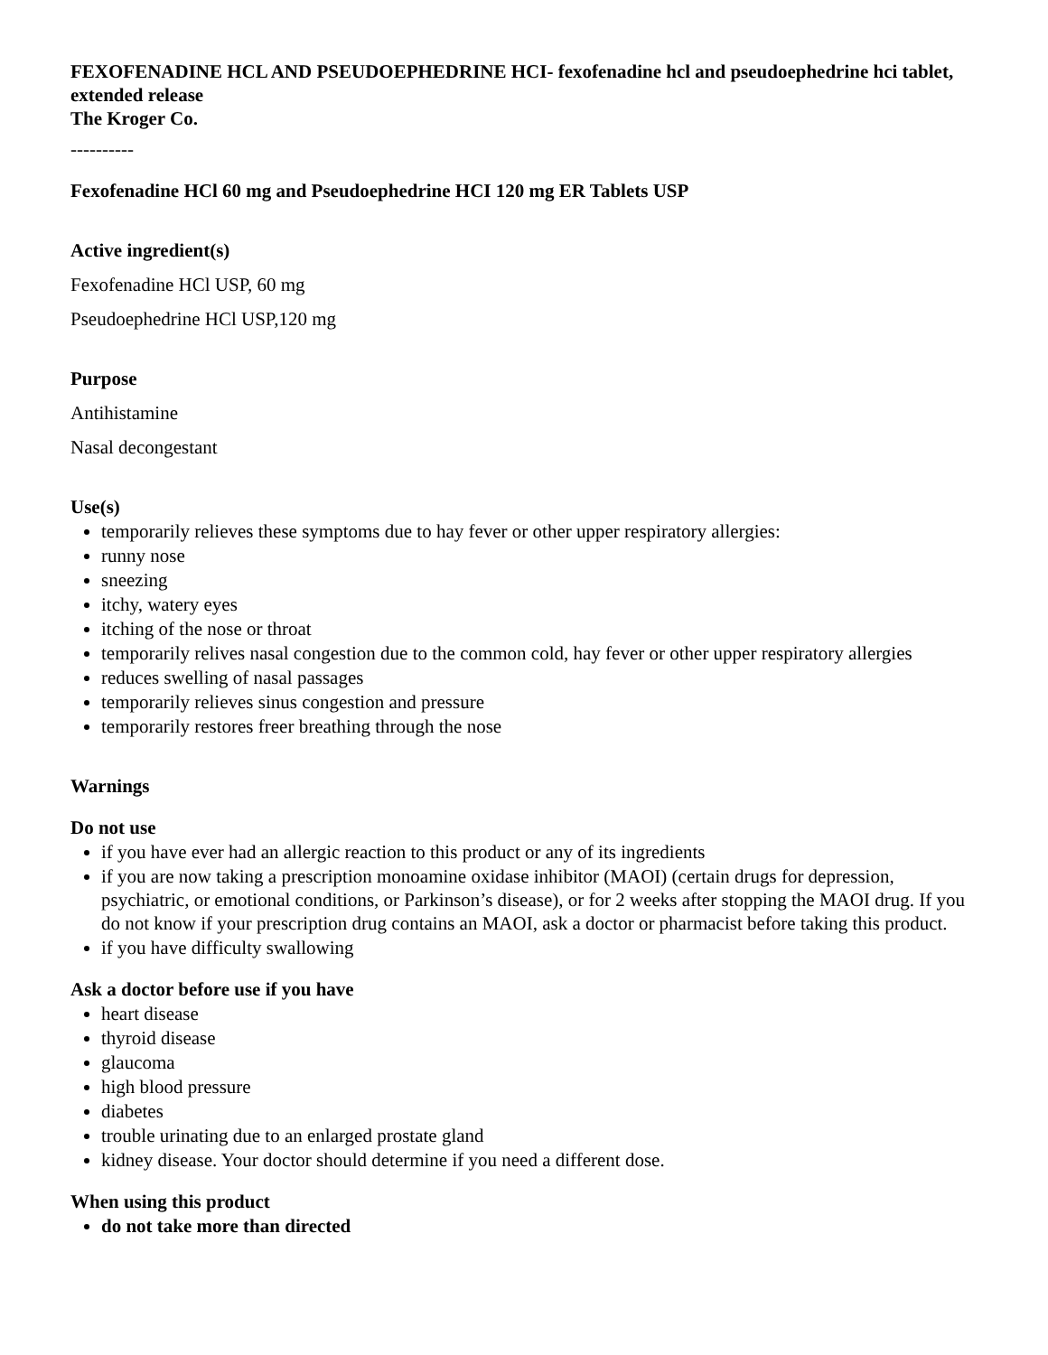FEXOFENADINE HCL AND PSEUDOEPHEDRINE HCI- fexofenadine hcl and pseudoephedrine hci tablet, extended release
The Kroger Co.
----------
Fexofenadine HCl 60 mg and Pseudoephedrine HCI 120 mg ER Tablets USP
Active ingredient(s)
Fexofenadine HCl USP, 60 mg
Pseudoephedrine HCl USP,120 mg
Purpose
Antihistamine
Nasal decongestant
Use(s)
temporarily relieves these symptoms due to hay fever or other upper respiratory allergies:
runny nose
sneezing
itchy, watery eyes
itching of the nose or throat
temporarily relives nasal congestion due to the common cold, hay fever or other upper respiratory allergies
reduces swelling of nasal passages
temporarily relieves sinus congestion and pressure
temporarily restores freer breathing through the nose
Warnings
Do not use
if you have ever had an allergic reaction to this product or any of its ingredients
if you are now taking a prescription monoamine oxidase inhibitor (MAOI) (certain drugs for depression, psychiatric, or emotional conditions, or Parkinson’s disease), or for 2 weeks after stopping the MAOI drug. If you do not know if your prescription drug contains an MAOI, ask a doctor or pharmacist before taking this product.
if you have difficulty swallowing
Ask a doctor before use if you have
heart disease
thyroid disease
glaucoma
high blood pressure
diabetes
trouble urinating due to an enlarged prostate gland
kidney disease. Your doctor should determine if you need a different dose.
When using this product
do not take more than directed